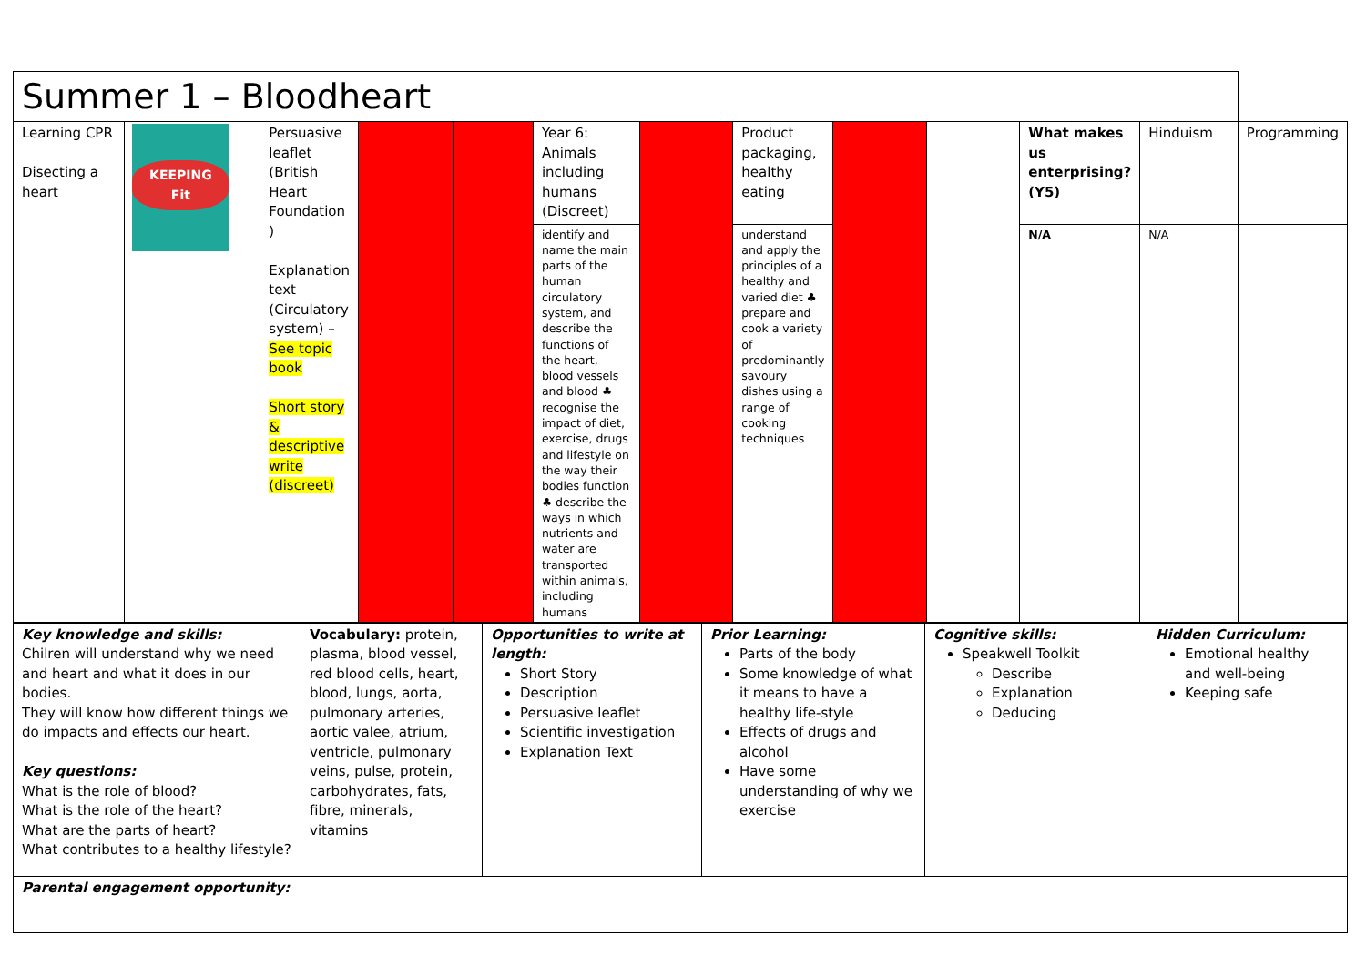| Summer 1 – Bloodheart | | | | | | | | | | | | |
| Learning CPR Disecting a heart | KEEPING Fit | Persuasive leaflet (British Heart Foundation ) Explanation text (Circulatory system) – See topic book Short story & descriptive write (discreet) | | | Year 6: Animals including humans (Discreet) | | Product packaging, healthy eating | | | What makes us enterprising? (Y5) | Hinduism | Programming |
| | | | | | identify and name the main parts of the human circulatory system, and describe the functions of the heart, blood vessels and blood ♣ recognise the impact of diet, exercise, drugs and lifestyle on the way their bodies function ♣ describe the ways in which nutrients and water are transported within animals, including humans | | understand and apply the principles of a healthy and varied diet ♣ prepare and cook a variety of predominantly savoury dishes using a range of cooking techniques | | | N/A | N/A | |
| Key knowledge and skills: Chilren will understand why we need and heart and what it does in our bodies. They will know how different things we do impacts and effects our heart. Key questions: What is the role of blood? What is the role of the heart? What are the parts of heart? What contributes to a healthy lifestyle? | Vocabulary: protein, plasma, blood vessel, red blood cells, heart, blood, lungs, aorta, pulmonary arteries, aortic valee, atrium, ventricle, pulmonary veins, pulse, protein, carbohydrates, fats, fibre, minerals, vitamins | Opportunities to write at length: Short Story Description Persuasive leaflet Scientific investigation Explanation Text | Prior Learning: Parts of the body Some knowledge of what it means to have a healthy life-style Effects of drugs and alcohol Have some understanding of why we exercise | Cognitive skills: Speakwell Toolkit Describe Explanation Deducing | Hidden Curriculum: Emotional healthy and well-being Keeping safe |
| Parental engagement opportunity: | | | | | |